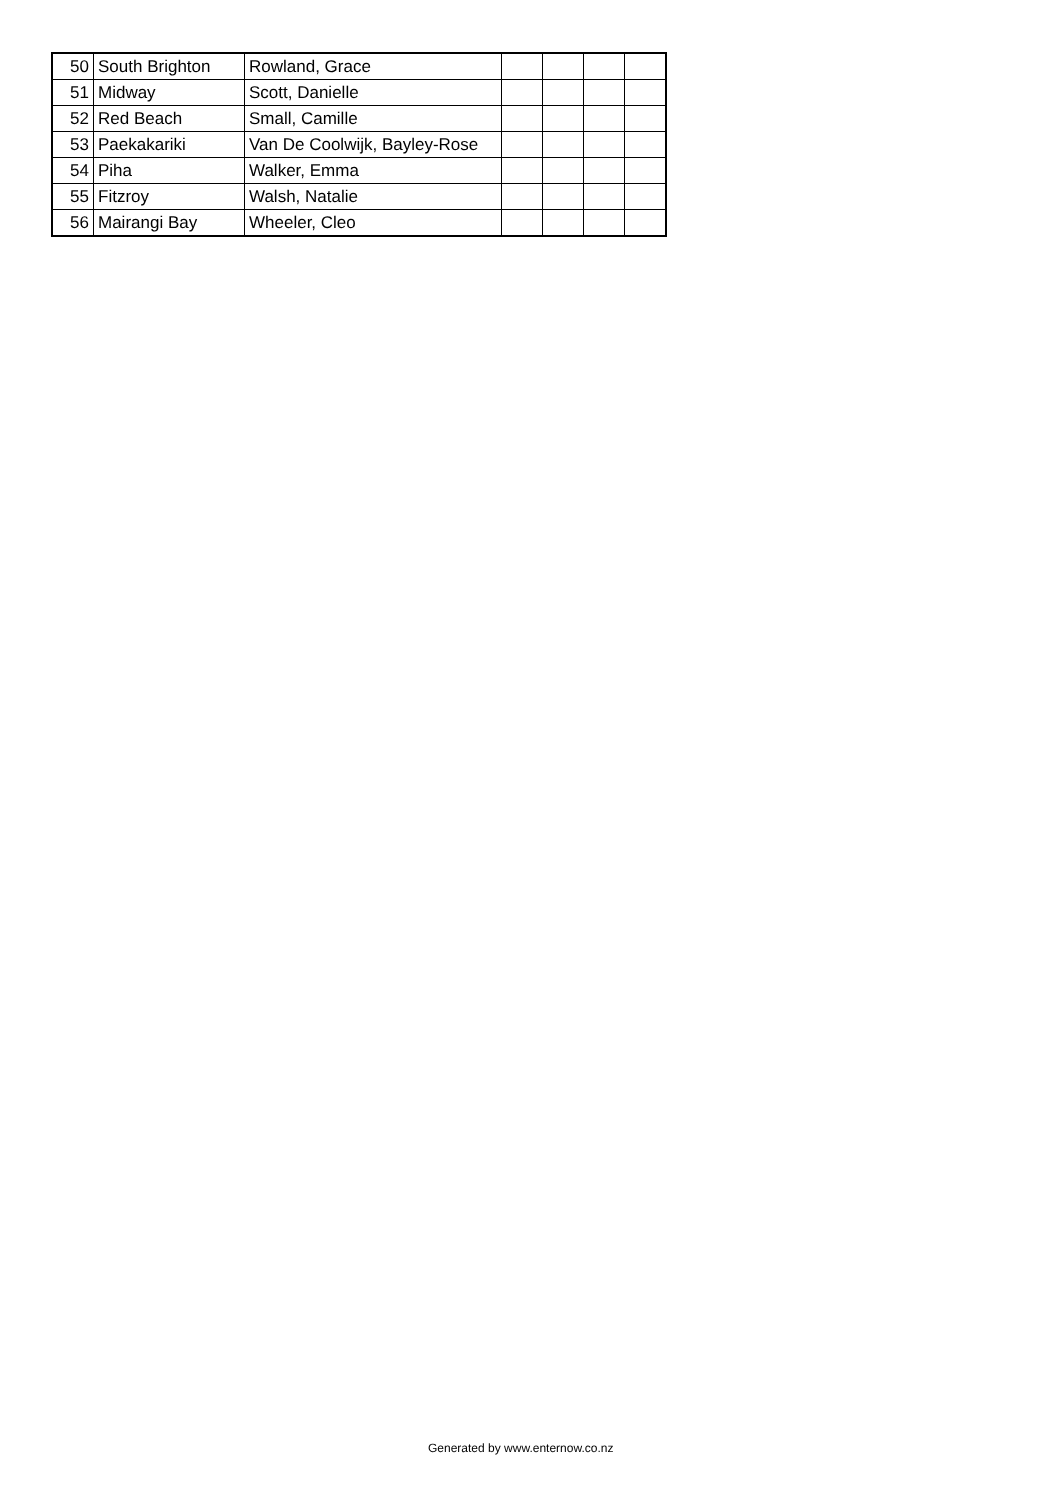| 50 | South Brighton | Rowland, Grace | | | | |
| 51 | Midway | Scott, Danielle | | | | |
| 52 | Red Beach | Small, Camille | | | | |
| 53 | Paekakariki | Van De Coolwijk, Bayley-Rose | | | | |
| 54 | Piha | Walker, Emma | | | | |
| 55 | Fitzroy | Walsh, Natalie | | | | |
| 56 | Mairangi Bay | Wheeler, Cleo | | | | |
Generated by www.enternow.co.nz